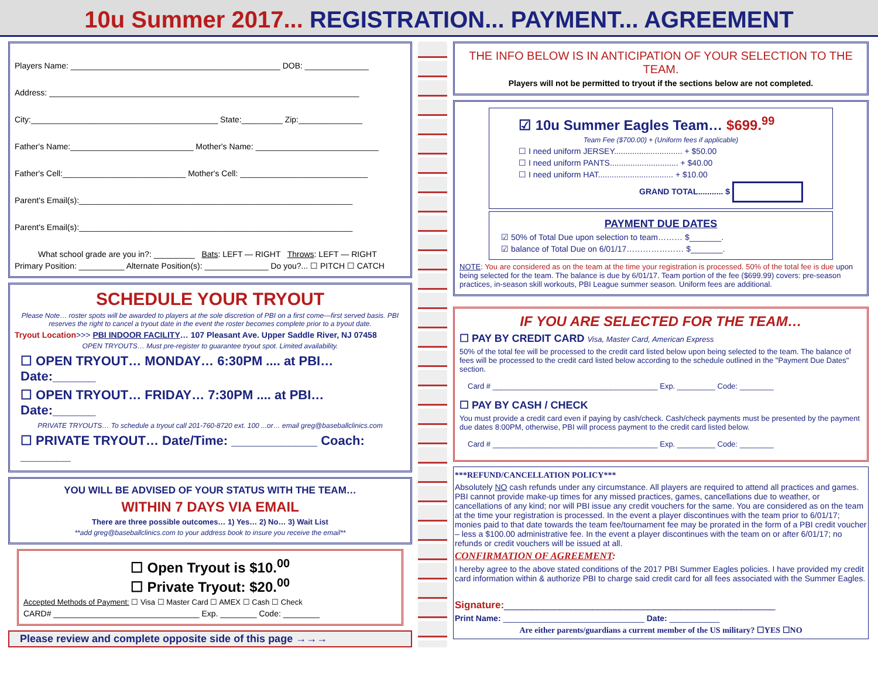10u Summer 2017... REGISTRATION... PAYMENT... AGREEMENT
Players Name: ______________________________________________ DOB: ______________
Address: ____________________________________________________________________
City:_________________________________________ State:_________ Zip:______________
Father's Name:___________________________ Mother's Name: ___________________________
Father's Cell:___________________________ Mother's Cell: ____________________________
Parent's Email(s):____________________________________________________________
Parent's Email(s):____________________________________________________________
What school grade are you in?: _________ Bats: LEFT — RIGHT Throws: LEFT — RIGHT
Primary Position: __________ Alternate Position(s): ______________ Do you?... ☐ PITCH ☐ CATCH
SCHEDULE YOUR TRYOUT
Please Note… roster spots will be awarded to players at the sole discretion of PBI on a first come—first served basis. PBI reserves the right to cancel a tryout date in the event the roster becomes complete prior to a tryout date.
Tryout Location>>> PBI INDOOR FACILITY… 107 Pleasant Ave. Upper Saddle River, NJ 07458
OPEN TRYOUTS… Must pre-register to guarantee tryout spot. Limited availability.
☐ OPEN TRYOUT… MONDAY… 6:30PM .... at PBI… Date:______
☐ OPEN TRYOUT… FRIDAY… 7:30PM .... at PBI… Date:______
PRIVATE TRYOUTS… To schedule a tryout call 201-760-8720 ext. 100 ...or… email greg@baseballclinics.com
☐ PRIVATE TRYOUT… Date/Time: ____________ Coach: _______
YOU WILL BE ADVISED OF YOUR STATUS WITH THE TEAM…
WITHIN 7 DAYS VIA EMAIL
There are three possible outcomes… 1) Yes… 2) No… 3) Wait List
**add greg@baseballclinics.com to your address book to insure you receive the email**
☐ Open Tryout is $10.<sup>00</sup>
☐ Private Tryout: $20.<sup>00</sup>
Accepted Methods of Payment: ☐ Visa ☐ Master Card ☐ AMEX ☐ Cash ☐ Check
CARD# ________________________________ Exp. ________ Code: ________
Please review and complete opposite side of this page →→→
THE INFO BELOW IS IN ANTICIPATION OF YOUR SELECTION TO THE TEAM.
Players will not be permitted to tryout if the sections below are not completed.
☑ 10u Summer Eagles Team… $699.<sup>99</sup>
Team Fee ($700.00) + (Uniform fees if applicable)
☐ I need uniform JERSEY.............................. + $50.00
☐ I need uniform PANTS.............................. + $40.00
☐ I need uniform HAT................................. + $10.00
GRAND TOTAL........... $
PAYMENT DUE DATES
☑ 50% of Total Due upon selection to team……… $_______.
☑ balance of Total Due on 6/01/17………………… $_______.
NOTE: You are considered as on the team at the time your registration is processed. 50% of the total fee is due upon being selected for the team. The balance is due by 6/01/17. Team portion of the fee ($699.99) covers: pre-season practices, in-season skill workouts, PBI League summer season. Uniform fees are additional.
IF YOU ARE SELECTED FOR THE TEAM…
☐ PAY BY CREDIT CARD Visa, Master Card, American Express
50% of the total fee will be processed to the credit card listed below upon being selected to the team. The balance of fees will be processed to the credit card listed below according to the schedule outlined in the "Payment Due Dates" section.
Card # _______________________________________ Exp. _________ Code: ________
☐ PAY BY CASH / CHECK
You must provide a credit card even if paying by cash/check. Cash/check payments must be presented by the payment due dates 8:00PM, otherwise, PBI will process payment to the credit card listed below.
Card # _______________________________________ Exp. _________ Code: ________
***REFUND/CANCELLATION POLICY***
Absolutely NO cash refunds under any circumstance. All players are required to attend all practices and games. PBI cannot provide make-up times for any missed practices, games, cancellations due to weather, or cancellations of any kind; nor will PBI issue any credit vouchers for the same. You are considered as on the team at the time your registration is processed. In the event a player discontinues with the team prior to 6/01/17; monies paid to that date towards the team fee/tournament fee may be prorated in the form of a PBI credit voucher – less a $100.00 administrative fee. In the event a player discontinues with the team on or after 6/01/17; no refunds or credit vouchers will be issued at all.
CONFIRMATION OF AGREEMENT:
I hereby agree to the above stated conditions of the 2017 PBI Summer Eagles policies. I have provided my credit card information within & authorize PBI to charge said credit card for all fees associated with the Summer Eagles.
Signature:_________________________________________________
Print Name: _______________________________ Date: ___________
Are either parents/guardians a current member of the US military? ☐YES ☐NO